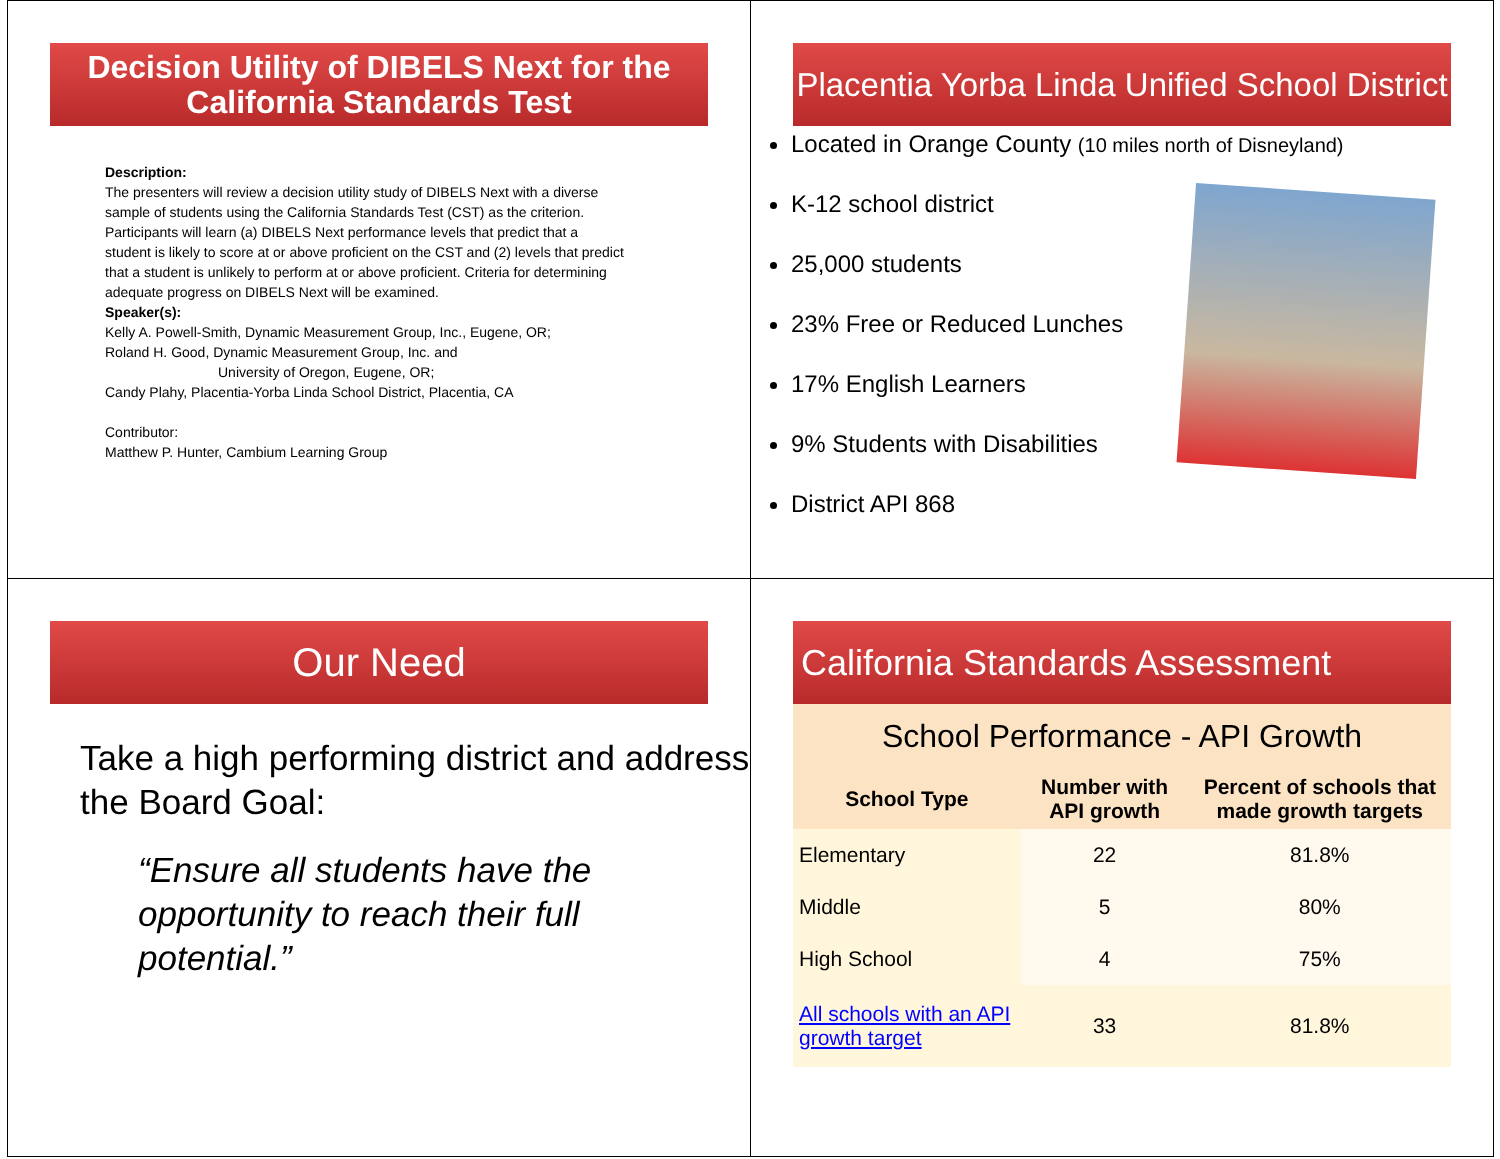Decision Utility of DIBELS Next for the
California Standards Test
Description:
The presenters will review a decision utility study of DIBELS Next with a diverse sample of students using the California Standards Test (CST) as the criterion. Participants will learn (a) DIBELS Next performance levels that predict that a student is likely to score at or above proficient on the CST and (2) levels that predict that a student is unlikely to perform at or above proficient. Criteria for determining adequate progress on DIBELS Next will be examined.
Speaker(s):
Kelly A. Powell-Smith, Dynamic Measurement Group, Inc., Eugene, OR;
Roland H. Good, Dynamic Measurement Group, Inc. and
University of Oregon, Eugene, OR;
Candy Plahy, Placentia-Yorba Linda School District, Placentia, CA
Contributor:
Matthew P. Hunter, Cambium Learning Group
Placentia Yorba Linda Unified School District
Located in Orange County (10 miles north of Disneyland)
K-12 school district
25,000 students
23% Free or Reduced Lunches
17% English Learners
9% Students with Disabilities
District API 868
Our Need
Take a high performing district and address the Board Goal:
“Ensure all students have the opportunity to reach their full potential.”
California Standards Assessment
| School Performance - API Growth | | |
| School Type | Number with API growth | Percent of schools that made growth targets |
| Elementary | 22 | 81.8% |
| Middle | 5 | 80% |
| High School | 4 | 75% |
| All schools with an API growth target | 33 | 81.8% |